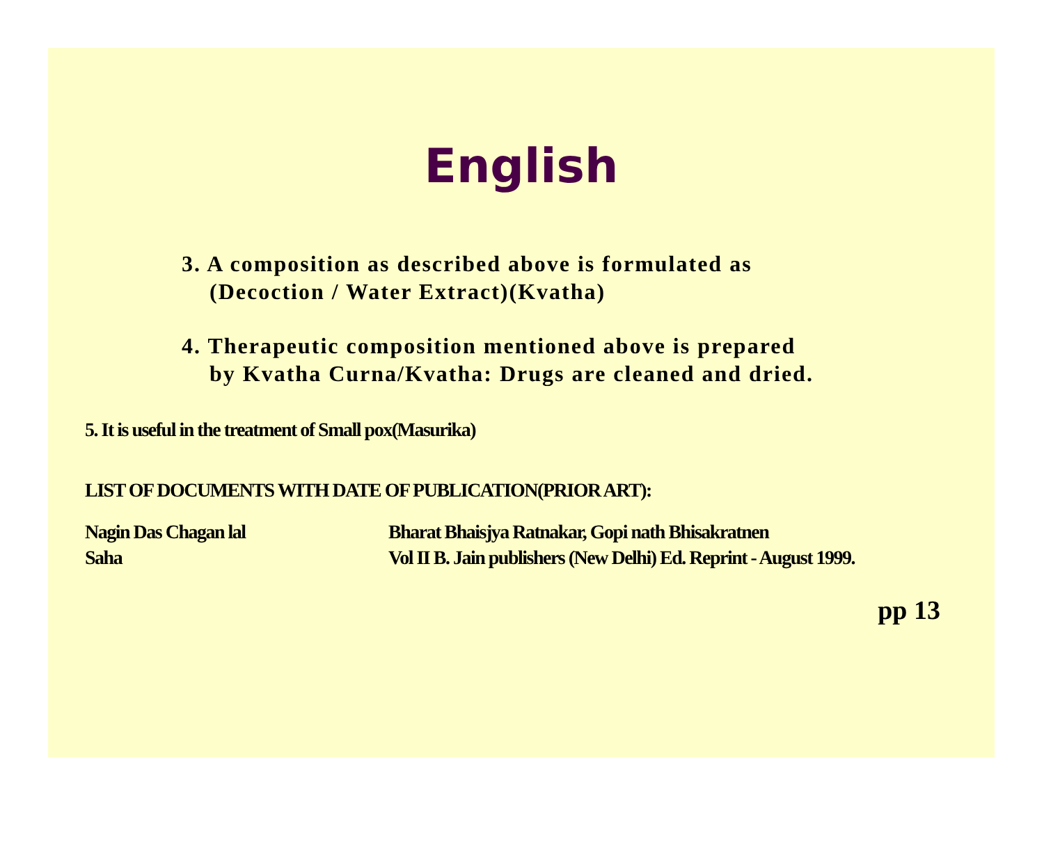English
3. A composition as described above is formulated as
(Decoction / Water Extract)(Kvatha)
4. Therapeutic composition mentioned above is prepared
by Kvatha Curna/Kvatha: Drugs are cleaned and dried.
5. It is useful in the treatment of Small pox(Masurika)
LIST OF DOCUMENTS WITH DATE OF PUBLICATION(PRIOR ART):
Nagin Das Chagan lal
Saha
Bharat Bhaisjya Ratnakar, Gopi nath Bhisakratnen
Vol II B. Jain publishers (New Delhi) Ed. Reprint - August 1999.
pp 13